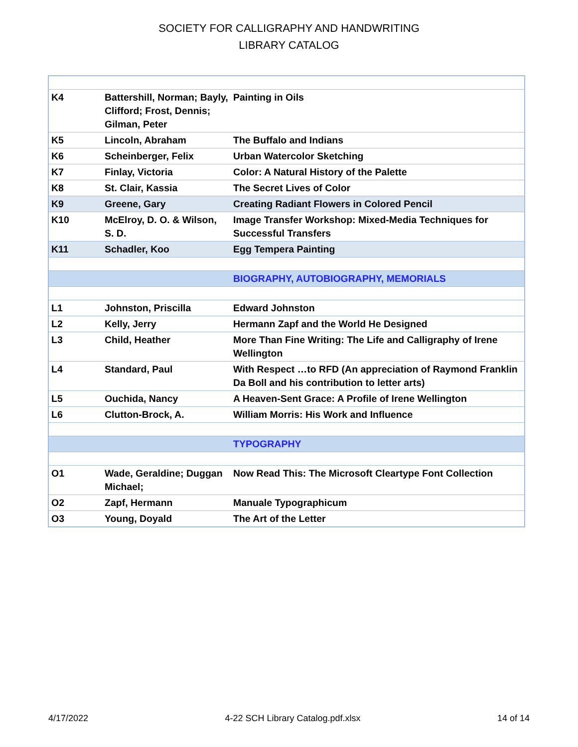SOCIETY FOR CALLIGRAPHY AND HANDWRITING
LIBRARY CATALOG
| K4 | Battershill, Norman; Bayly, Clifford; Frost, Dennis; Gilman, Peter | Painting in Oils |
| K5 | Lincoln, Abraham | The Buffalo and Indians |
| K6 | Scheinberger, Felix | Urban Watercolor Sketching |
| K7 | Finlay, Victoria | Color: A Natural History of the Palette |
| K8 | St. Clair, Kassia | The Secret Lives of Color |
| K9 | Greene, Gary | Creating Radiant Flowers in Colored Pencil |
| K10 | McElroy, D. O. & Wilson, S. D. | Image Transfer Workshop: Mixed-Media Techniques for Successful Transfers |
| K11 | Schadler, Koo | Egg Tempera Painting |
| | | BIOGRAPHY, AUTOBIOGRAPHY, MEMORIALS |
| L1 | Johnston, Priscilla | Edward Johnston |
| L2 | Kelly, Jerry | Hermann Zapf and the World He Designed |
| L3 | Child, Heather | More Than Fine Writing: The Life and Calligraphy of Irene Wellington |
| L4 | Standard, Paul | With Respect …to RFD (An appreciation of Raymond Franklin Da Boll and his contribution to letter arts) |
| L5 | Ouchida, Nancy | A Heaven-Sent Grace: A Profile of Irene Wellington |
| L6 | Clutton-Brock, A. | William Morris: His Work and Influence |
| | | TYPOGRAPHY |
| O1 | Wade, Geraldine; Duggan Michael; | Now Read This: The Microsoft Cleartype Font Collection |
| O2 | Zapf, Hermann | Manuale Typographicum |
| O3 | Young, Doyald | The Art of the Letter |
4/17/2022 4-22 SCH Library Catalog.pdf.xlsx 14 of 14